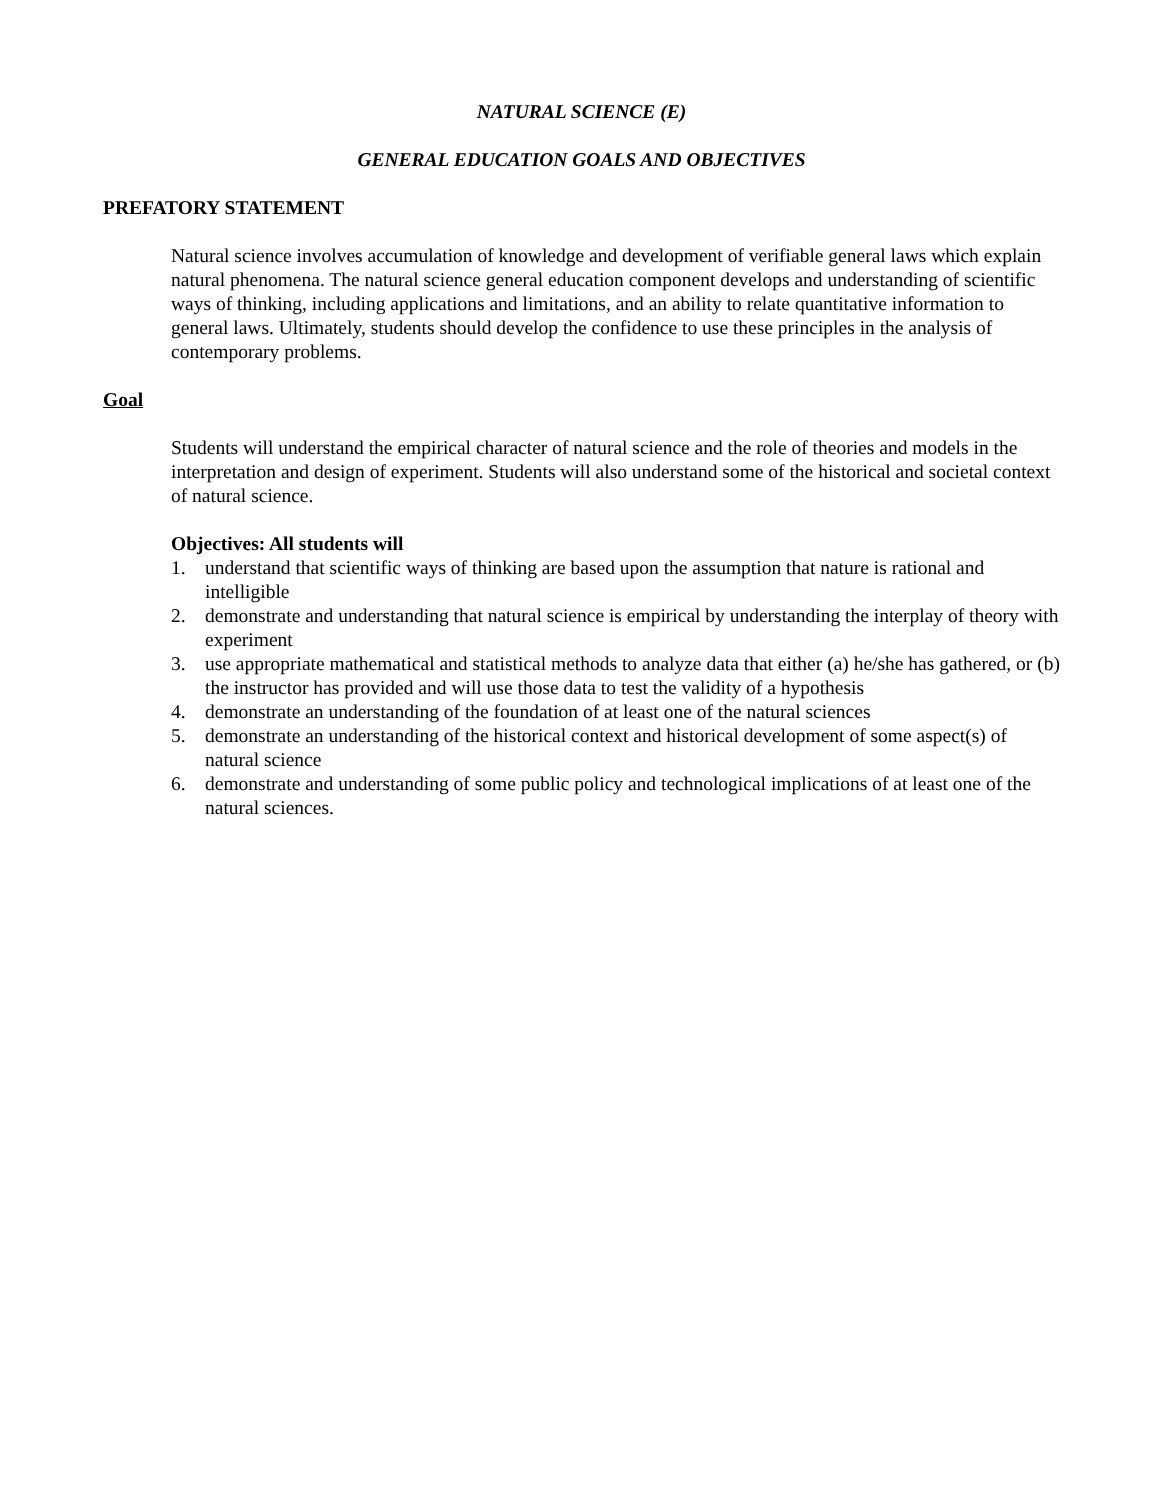NATURAL SCIENCE (E)
GENERAL EDUCATION GOALS AND OBJECTIVES
PREFATORY STATEMENT
Natural science involves accumulation of knowledge and development of verifiable general laws which explain natural phenomena. The natural science general education component develops and understanding of scientific ways of thinking, including applications and limitations, and an ability to relate quantitative information to general laws. Ultimately, students should develop the confidence to use these principles in the analysis of contemporary problems.
Goal
Students will understand the empirical character of natural science and the role of theories and models in the interpretation and design of experiment. Students will also understand some of the historical and societal context of natural science.
Objectives: All students will
1. understand that scientific ways of thinking are based upon the assumption that nature is rational and intelligible
2. demonstrate and understanding that natural science is empirical by understanding the interplay of theory with experiment
3. use appropriate mathematical and statistical methods to analyze data that either (a) he/she has gathered, or (b) the instructor has provided and will use those data to test the validity of a hypothesis
4. demonstrate an understanding of the foundation of at least one of the natural sciences
5. demonstrate an understanding of the historical context and historical development of some aspect(s) of natural science
6. demonstrate and understanding of some public policy and technological implications of at least one of the natural sciences.